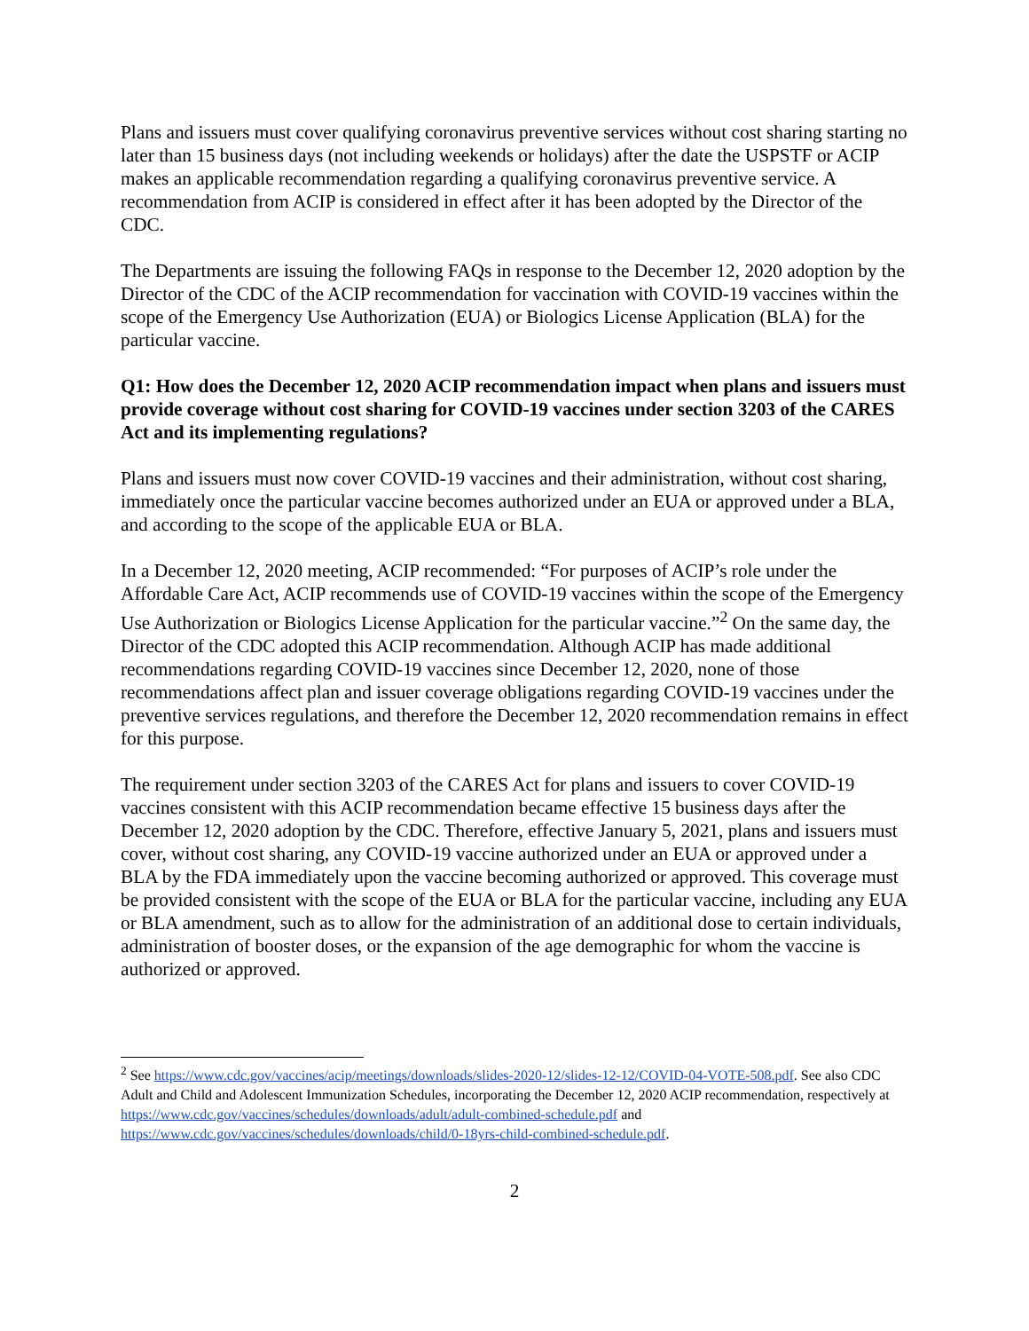Plans and issuers must cover qualifying coronavirus preventive services without cost sharing starting no later than 15 business days (not including weekends or holidays) after the date the USPSTF or ACIP makes an applicable recommendation regarding a qualifying coronavirus preventive service. A recommendation from ACIP is considered in effect after it has been adopted by the Director of the CDC.
The Departments are issuing the following FAQs in response to the December 12, 2020 adoption by the Director of the CDC of the ACIP recommendation for vaccination with COVID-19 vaccines within the scope of the Emergency Use Authorization (EUA) or Biologics License Application (BLA) for the particular vaccine.
Q1: How does the December 12, 2020 ACIP recommendation impact when plans and issuers must provide coverage without cost sharing for COVID-19 vaccines under section 3203 of the CARES Act and its implementing regulations?
Plans and issuers must now cover COVID-19 vaccines and their administration, without cost sharing, immediately once the particular vaccine becomes authorized under an EUA or approved under a BLA, and according to the scope of the applicable EUA or BLA.
In a December 12, 2020 meeting, ACIP recommended: “For purposes of ACIP’s role under the Affordable Care Act, ACIP recommends use of COVID-19 vaccines within the scope of the Emergency Use Authorization or Biologics License Application for the particular vaccine.”<sup>2</sup> On the same day, the Director of the CDC adopted this ACIP recommendation. Although ACIP has made additional recommendations regarding COVID-19 vaccines since December 12, 2020, none of those recommendations affect plan and issuer coverage obligations regarding COVID-19 vaccines under the preventive services regulations, and therefore the December 12, 2020 recommendation remains in effect for this purpose.
The requirement under section 3203 of the CARES Act for plans and issuers to cover COVID-19 vaccines consistent with this ACIP recommendation became effective 15 business days after the December 12, 2020 adoption by the CDC. Therefore, effective January 5, 2021, plans and issuers must cover, without cost sharing, any COVID-19 vaccine authorized under an EUA or approved under a BLA by the FDA immediately upon the vaccine becoming authorized or approved. This coverage must be provided consistent with the scope of the EUA or BLA for the particular vaccine, including any EUA or BLA amendment, such as to allow for the administration of an additional dose to certain individuals, administration of booster doses, or the expansion of the age demographic for whom the vaccine is authorized or approved.
<sup>2</sup> See https://www.cdc.gov/vaccines/acip/meetings/downloads/slides-2020-12/slides-12-12/COVID-04-VOTE-508.pdf. See also CDC Adult and Child and Adolescent Immunization Schedules, incorporating the December 12, 2020 ACIP recommendation, respectively at https://www.cdc.gov/vaccines/schedules/downloads/adult/adult-combined-schedule.pdf and https://www.cdc.gov/vaccines/schedules/downloads/child/0-18yrs-child-combined-schedule.pdf.
2